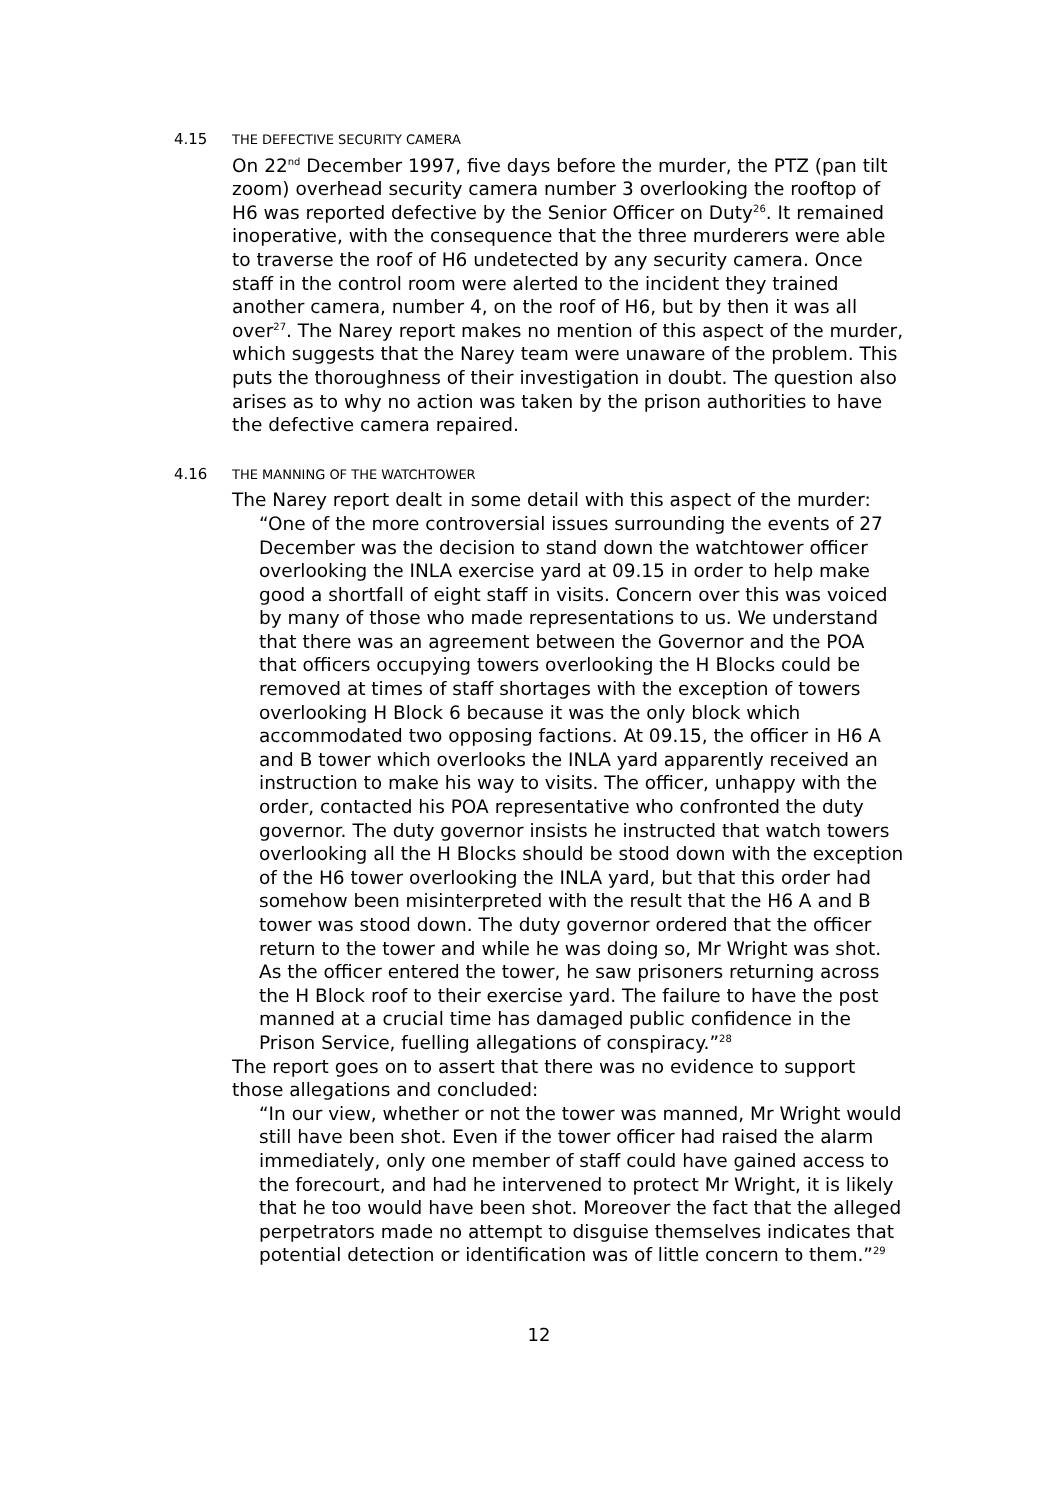4.15 THE DEFECTIVE SECURITY CAMERA
On 22<sup>nd</sup> December 1997, five days before the murder, the PTZ (pan tilt zoom) overhead security camera number 3 overlooking the rooftop of H6 was reported defective by the Senior Officer on Duty<sup>26</sup>. It remained inoperative, with the consequence that the three murderers were able to traverse the roof of H6 undetected by any security camera. Once staff in the control room were alerted to the incident they trained another camera, number 4, on the roof of H6, but by then it was all over<sup>27</sup>. The Narey report makes no mention of this aspect of the murder, which suggests that the Narey team were unaware of the problem. This puts the thoroughness of their investigation in doubt. The question also arises as to why no action was taken by the prison authorities to have the defective camera repaired.
4.16 THE MANNING OF THE WATCHTOWER
The Narey report dealt in some detail with this aspect of the murder:
“One of the more controversial issues surrounding the events of 27 December was the decision to stand down the watchtower officer overlooking the INLA exercise yard at 09.15 in order to help make good a shortfall of eight staff in visits. Concern over this was voiced by many of those who made representations to us. We understand that there was an agreement between the Governor and the POA that officers occupying towers overlooking the H Blocks could be removed at times of staff shortages with the exception of towers overlooking H Block 6 because it was the only block which accommodated two opposing factions. At 09.15, the officer in H6 A and B tower which overlooks the INLA yard apparently received an instruction to make his way to visits. The officer, unhappy with the order, contacted his POA representative who confronted the duty governor. The duty governor insists he instructed that watch towers overlooking all the H Blocks should be stood down with the exception of the H6 tower overlooking the INLA yard, but that this order had somehow been misinterpreted with the result that the H6 A and B tower was stood down. The duty governor ordered that the officer return to the tower and while he was doing so, Mr Wright was shot. As the officer entered the tower, he saw prisoners returning across the H Block roof to their exercise yard. The failure to have the post manned at a crucial time has damaged public confidence in the Prison Service, fuelling allegations of conspiracy.”<sup>28</sup>
The report goes on to assert that there was no evidence to support those allegations and concluded:
“In our view, whether or not the tower was manned, Mr Wright would still have been shot. Even if the tower officer had raised the alarm immediately, only one member of staff could have gained access to the forecourt, and had he intervened to protect Mr Wright, it is likely that he too would have been shot. Moreover the fact that the alleged perpetrators made no attempt to disguise themselves indicates that potential detection or identification was of little concern to them.”<sup>29</sup>
12